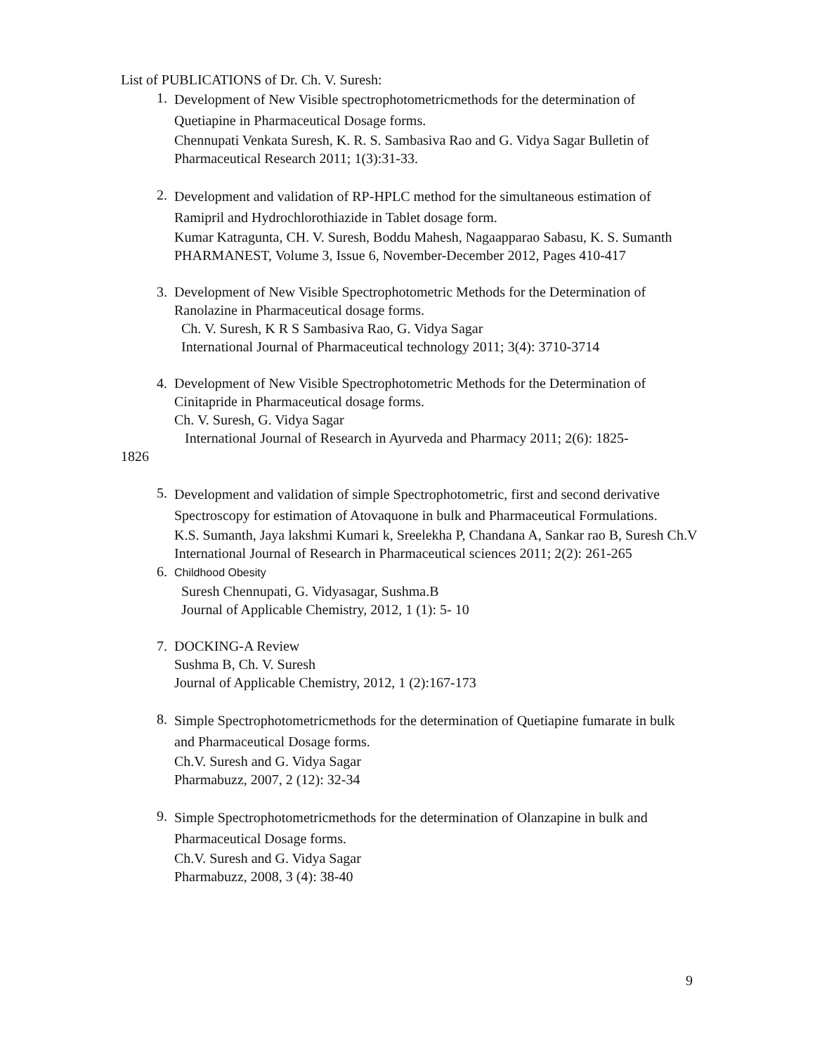List of PUBLICATIONS of Dr. Ch. V. Suresh:
1.
Development of New Visible spectrophotometricmethods for the determination of Quetiapine in Pharmaceutical Dosage forms.
Chennupati Venkata Suresh, K. R. S. Sambasiva Rao and G. Vidya Sagar Bulletin of Pharmaceutical Research 2011; 1(3):31-33.
2.
Development and validation of RP-HPLC method for the simultaneous estimation of Ramipril and Hydrochlorothiazide in Tablet dosage form.
Kumar Katragunta, CH. V. Suresh, Boddu Mahesh, Nagaapparao Sabasu, K. S. Sumanth
PHARMANEST, Volume 3, Issue 6, November-December 2012, Pages 410-417
3. Development of New Visible Spectrophotometric Methods for the Determination of Ranolazine in Pharmaceutical dosage forms.
Ch. V. Suresh, K R S Sambasiva Rao, G. Vidya Sagar
International Journal of Pharmaceutical technology 2011; 3(4): 3710-3714
4. Development of New Visible Spectrophotometric Methods for the Determination of Cinitapride in Pharmaceutical dosage forms.
Ch. V. Suresh, G. Vidya Sagar
International Journal of Research in Ayurveda and Pharmacy 2011; 2(6): 1825-
1826
5.
Development and validation of simple Spectrophotometric, first and second derivative Spectroscopy for estimation of Atovaquone in bulk and Pharmaceutical Formulations.
K.S. Sumanth, Jaya lakshmi Kumari k, Sreelekha P, Chandana A, Sankar rao B, Suresh Ch.V International Journal of Research in Pharmaceutical sciences 2011; 2(2): 261-265
6.
Childhood Obesity
Suresh Chennupati, G. Vidyasagar, Sushma.B
Journal of Applicable Chemistry, 2012, 1 (1): 5- 10
7. DOCKING-A Review
Sushma B, Ch. V. Suresh
Journal of Applicable Chemistry, 2012, 1 (2):167-173
8.
Simple Spectrophotometricmethods for the determination of Quetiapine fumarate in bulk and Pharmaceutical Dosage forms.
Ch.V. Suresh and G. Vidya Sagar
Pharmabuzz, 2007, 2 (12): 32-34
9.
Simple Spectrophotometricmethods for the determination of Olanzapine in bulk and Pharmaceutical Dosage forms.
Ch.V. Suresh and G. Vidya Sagar
Pharmabuzz, 2008, 3 (4): 38-40
9